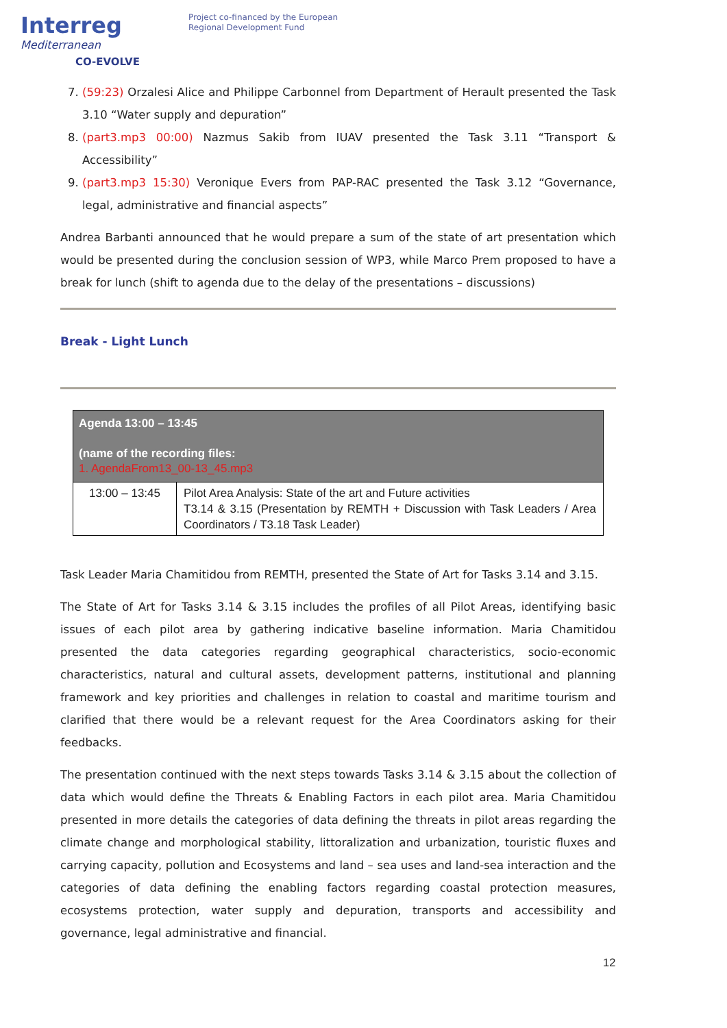Interreg
Mediterranean
CO-EVOLVE
Project co-financed by the European
Regional Development Fund
7. (59:23) Orzalesi Alice and Philippe Carbonnel from Department of Herault presented the Task 3.10 “Water supply and depuration”
8. (part3.mp3 00:00) Nazmus Sakib from IUAV presented the Task 3.11 “Transport & Accessibility”
9. (part3.mp3 15:30) Veronique Evers from PAP-RAC presented the Task 3.12 “Governance, legal, administrative and financial aspects”
Andrea Barbanti announced that he would prepare a sum of the state of art presentation which would be presented during the conclusion session of WP3, while Marco Prem proposed to have a break for lunch (shift to agenda due to the delay of the presentations – discussions)
Break - Light Lunch
| Agenda 13:00 – 13:45 (name of the recording files: 1. AgendaFrom13_00-13_45.mp3 | |
| --- | --- |
| 13:00 – 13:45 | Pilot Area Analysis: State of the art and Future activities T3.14 & 3.15 (Presentation by REMTH + Discussion with Task Leaders / Area Coordinators / T3.18 Task Leader) |
Task Leader Maria Chamitidou from REMTH, presented the State of Art for Tasks 3.14 and 3.15.
The State of Art for Tasks 3.14 & 3.15 includes the profiles of all Pilot Areas, identifying basic issues of each pilot area by gathering indicative baseline information. Maria Chamitidou presented the data categories regarding geographical characteristics, socio-economic characteristics, natural and cultural assets, development patterns, institutional and planning framework and key priorities and challenges in relation to coastal and maritime tourism and clarified that there would be a relevant request for the Area Coordinators asking for their feedbacks.
The presentation continued with the next steps towards Tasks 3.14 & 3.15 about the collection of data which would define the Threats & Enabling Factors in each pilot area. Maria Chamitidou presented in more details the categories of data defining the threats in pilot areas regarding the climate change and morphological stability, littoralization and urbanization, touristic fluxes and carrying capacity, pollution and Ecosystems and land – sea uses and land-sea interaction and the categories of data defining the enabling factors regarding coastal protection measures, ecosystems protection, water supply and depuration, transports and accessibility and governance, legal administrative and financial.
12